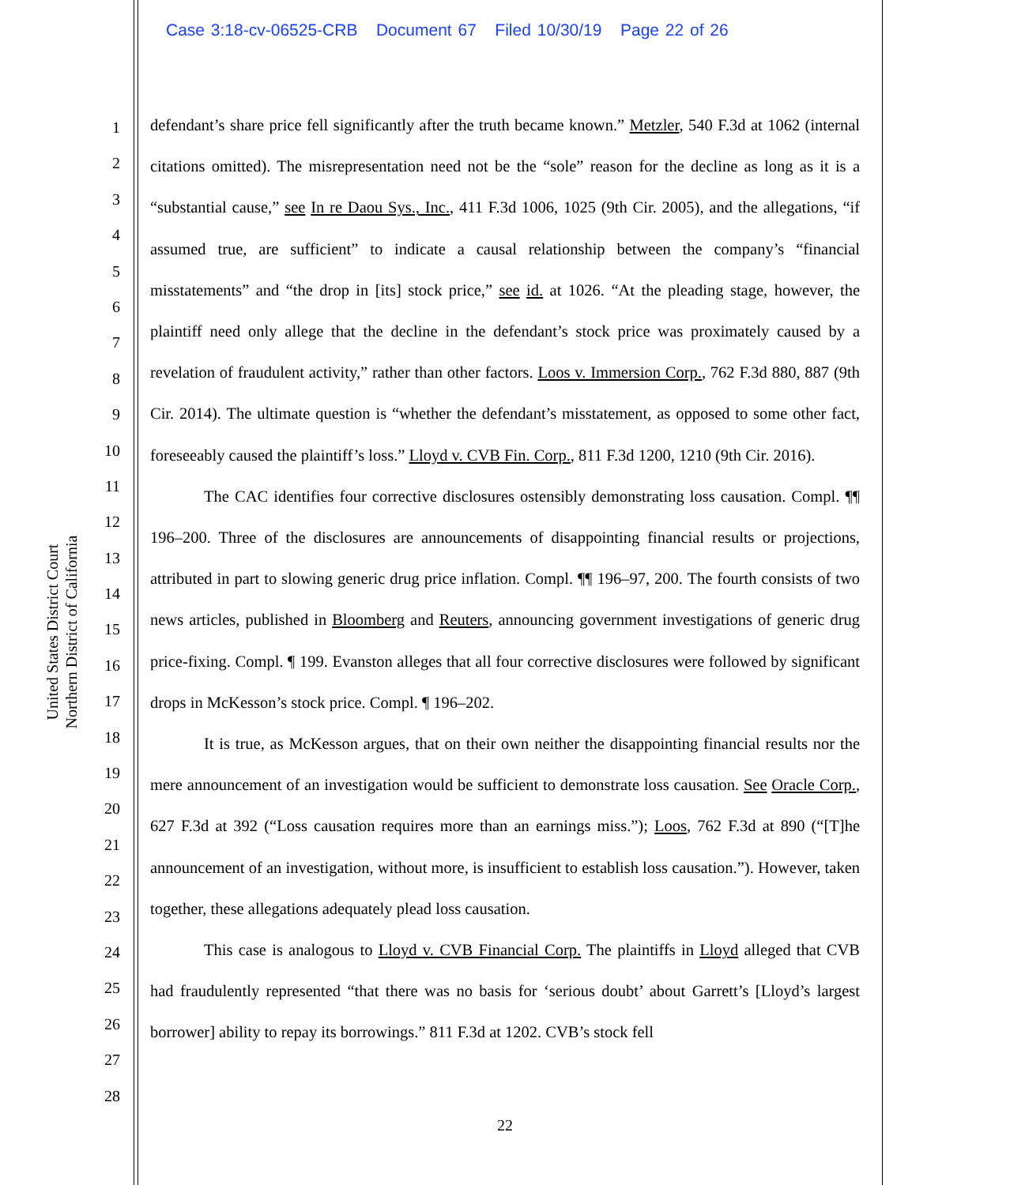Case 3:18-cv-06525-CRB Document 67 Filed 10/30/19 Page 22 of 26
United States District Court
Northern District of California
1
2
3
4
5
6
7
8
9
10
11
12
13
14
15
16
17
18
19
20
21
22
23
24
25
26
27
28
defendant’s share price fell significantly after the truth became known.” Metzler, 540 F.3d at 1062 (internal citations omitted). The misrepresentation need not be the “sole” reason for the decline as long as it is a “substantial cause,” see In re Daou Sys., Inc., 411 F.3d 1006, 1025 (9th Cir. 2005), and the allegations, “if assumed true, are sufficient” to indicate a causal relationship between the company’s “financial misstatements” and “the drop in [its] stock price,” see id. at 1026. “At the pleading stage, however, the plaintiff need only allege that the decline in the defendant’s stock price was proximately caused by a revelation of fraudulent activity,” rather than other factors. Loos v. Immersion Corp., 762 F.3d 880, 887 (9th Cir. 2014). The ultimate question is “whether the defendant’s misstatement, as opposed to some other fact, foreseeably caused the plaintiff’s loss.” Lloyd v. CVB Fin. Corp., 811 F.3d 1200, 1210 (9th Cir. 2016).
The CAC identifies four corrective disclosures ostensibly demonstrating loss causation. Compl. ¶¶ 196–200. Three of the disclosures are announcements of disappointing financial results or projections, attributed in part to slowing generic drug price inflation. Compl. ¶¶ 196–97, 200. The fourth consists of two news articles, published in Bloomberg and Reuters, announcing government investigations of generic drug price-fixing. Compl. ¶ 199. Evanston alleges that all four corrective disclosures were followed by significant drops in McKesson’s stock price. Compl. ¶ 196–202.
It is true, as McKesson argues, that on their own neither the disappointing financial results nor the mere announcement of an investigation would be sufficient to demonstrate loss causation. See Oracle Corp., 627 F.3d at 392 (“Loss causation requires more than an earnings miss.”); Loos, 762 F.3d at 890 (“[T]he announcement of an investigation, without more, is insufficient to establish loss causation.”). However, taken together, these allegations adequately plead loss causation.
This case is analogous to Lloyd v. CVB Financial Corp. The plaintiffs in Lloyd alleged that CVB had fraudulently represented “that there was no basis for ‘serious doubt’ about Garrett’s [Lloyd’s largest borrower] ability to repay its borrowings.” 811 F.3d at 1202. CVB’s stock fell
22